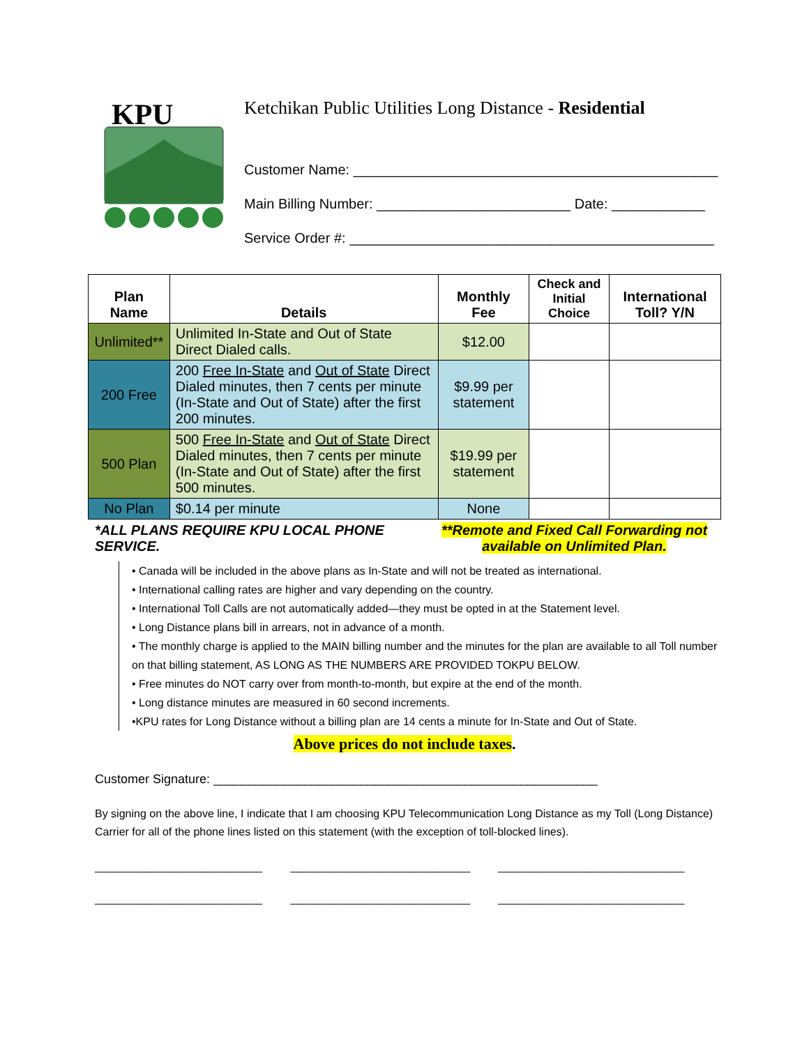KPU
Ketchikan Public Utilities Long Distance - Residential
Customer Name: _______________________________________________
Main Billing Number: _________________________ Date: ____________
Service Order #: _______________________________________________
| Plan Name | Details | Monthly Fee | Check and Initial Choice | International Toll? Y/N |
| --- | --- | --- | --- | --- |
| Unlimited** | Unlimited In-State and Out of State Direct Dialed calls. | $12.00 | | |
| 200 Free | 200 Free In-State and Out of State Direct Dialed minutes, then 7 cents per minute (In-State and Out of State) after the first 200 minutes. | $9.99 per statement | | |
| 500 Plan | 500 Free In-State and Out of State Direct Dialed minutes, then 7 cents per minute (In-State and Out of State) after the first 500 minutes. | $19.99 per statement | | |
| No Plan | $0.14 per minute | None | | |
*ALL PLANS REQUIRE KPU LOCAL PHONE SERVICE.
**Remote and Fixed Call Forwarding not available on Unlimited Plan.
• Canada will be included in the above plans as In-State and will not be treated as international.
• International calling rates are higher and vary depending on the country.
• International Toll Calls are not automatically added—they must be opted in at the Statement level.
• Long Distance plans bill in arrears, not in advance of a month.
• The monthly charge is applied to the MAIN billing number and the minutes for the plan are available to all Toll number on that billing statement, AS LONG AS THE NUMBERS ARE PROVIDED TOKPU BELOW.
• Free minutes do NOT carry over from month-to-month, but expire at the end of the month.
• Long distance minutes are measured in 60 second increments.
•KPU rates for Long Distance without a billing plan are 14 cents a minute for In-State and Out of State.
Above prices do not include taxes.
Customer Signature: _______________________________________________________
By signing on the above line, I indicate that I am choosing KPU Telecommunication Long Distance as my Toll (Long Distance) Carrier for all of the phone lines listed on this statement (with the exception of toll-blocked lines).
___________________________ _____________________________ ______________________________
___________________________ _____________________________ ______________________________